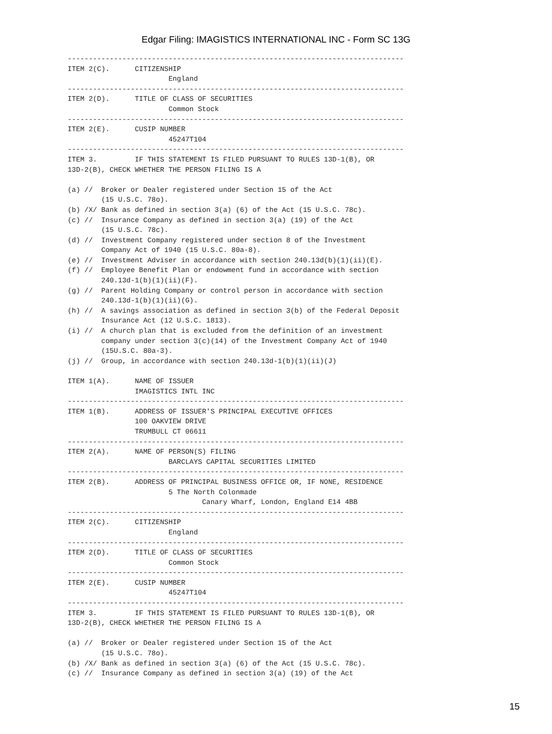Edgar Filing: IMAGISTICS INTERNATIONAL INC - Form SC 13G
--------------------------------------------------------------------------------
ITEM 2(C).      CITIZENSHIP
                        England
--------------------------------------------------------------------------------
ITEM 2(D).      TITLE OF CLASS OF SECURITIES
                        Common Stock
--------------------------------------------------------------------------------
ITEM 2(E).      CUSIP NUMBER
                        45247T104
--------------------------------------------------------------------------------
ITEM 3.         IF THIS STATEMENT IS FILED PURSUANT TO RULES 13D-1(B), OR
13D-2(B), CHECK WHETHER THE PERSON FILING IS A

(a) //  Broker or Dealer registered under Section 15 of the Act
        (15 U.S.C. 78o).
(b) /X/ Bank as defined in section 3(a) (6) of the Act (15 U.S.C. 78c).
(c) //  Insurance Company as defined in section 3(a) (19) of the Act
        (15 U.S.C. 78c).
(d) //  Investment Company registered under section 8 of the Investment
        Company Act of 1940 (15 U.S.C. 80a-8).
(e) //  Investment Adviser in accordance with section 240.13d(b)(1)(ii)(E).
(f) //  Employee Benefit Plan or endowment fund in accordance with section
        240.13d-1(b)(1)(ii)(F).
(g) //  Parent Holding Company or control person in accordance with section
        240.13d-1(b)(1)(ii)(G).
(h) //  A savings association as defined in section 3(b) of the Federal Deposit
        Insurance Act (12 U.S.C. 1813).
(i) //  A church plan that is excluded from the definition of an investment
        company under section 3(c)(14) of the Investment Company Act of 1940
        (15U.S.C. 80a-3).
(j) //  Group, in accordance with section 240.13d-1(b)(1)(ii)(J)

ITEM 1(A).      NAME OF ISSUER
                IMAGISTICS INTL INC
--------------------------------------------------------------------------------
ITEM 1(B).      ADDRESS OF ISSUER'S PRINCIPAL EXECUTIVE OFFICES
                100 OAKVIEW DRIVE
                TRUMBULL CT 06611
--------------------------------------------------------------------------------
ITEM 2(A).      NAME OF PERSON(S) FILING
                        BARCLAYS CAPITAL SECURITIES LIMITED
--------------------------------------------------------------------------------
ITEM 2(B).      ADDRESS OF PRINCIPAL BUSINESS OFFICE OR, IF NONE, RESIDENCE
                        5 The North Colonmade
                                Canary Wharf, London, England E14 4BB
--------------------------------------------------------------------------------
ITEM 2(C).      CITIZENSHIP
                        England
--------------------------------------------------------------------------------
ITEM 2(D).      TITLE OF CLASS OF SECURITIES
                        Common Stock
--------------------------------------------------------------------------------
ITEM 2(E).      CUSIP NUMBER
                        45247T104
--------------------------------------------------------------------------------
ITEM 3.         IF THIS STATEMENT IS FILED PURSUANT TO RULES 13D-1(B), OR
13D-2(B), CHECK WHETHER THE PERSON FILING IS A

(a) //  Broker or Dealer registered under Section 15 of the Act
        (15 U.S.C. 78o).
(b) /X/ Bank as defined in section 3(a) (6) of the Act (15 U.S.C. 78c).
(c) //  Insurance Company as defined in section 3(a) (19) of the Act
15